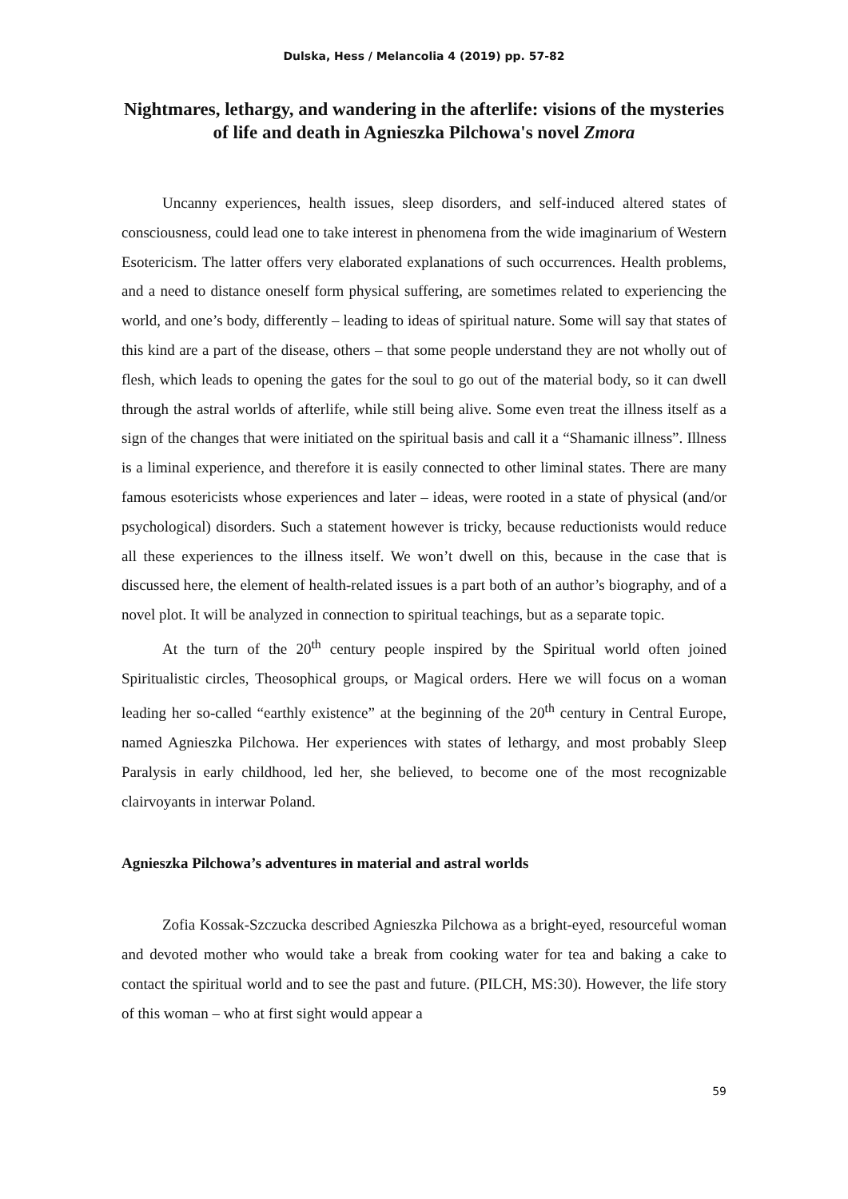Dulska, Hess / Melancolia 4 (2019) pp. 57-82
Nightmares, lethargy, and wandering in the afterlife: visions of the mysteries of life and death in Agnieszka Pilchowa's novel Zmora
Uncanny experiences, health issues, sleep disorders, and self-induced altered states of consciousness, could lead one to take interest in phenomena from the wide imaginarium of Western Esotericism. The latter offers very elaborated explanations of such occurrences. Health problems, and a need to distance oneself form physical suffering, are sometimes related to experiencing the world, and one’s body, differently – leading to ideas of spiritual nature. Some will say that states of this kind are a part of the disease, others – that some people understand they are not wholly out of flesh, which leads to opening the gates for the soul to go out of the material body, so it can dwell through the astral worlds of afterlife, while still being alive. Some even treat the illness itself as a sign of the changes that were initiated on the spiritual basis and call it a “Shamanic illness”. Illness is a liminal experience, and therefore it is easily connected to other liminal states. There are many famous esotericists whose experiences and later – ideas, were rooted in a state of physical (and/or psychological) disorders. Such a statement however is tricky, because reductionists would reduce all these experiences to the illness itself. We won’t dwell on this, because in the case that is discussed here, the element of health-related issues is a part both of an author’s biography, and of a novel plot. It will be analyzed in connection to spiritual teachings, but as a separate topic.
At the turn of the 20<sup>th</sup> century people inspired by the Spiritual world often joined Spiritualistic circles, Theosophical groups, or Magical orders. Here we will focus on a woman leading her so-called “earthly existence” at the beginning of the 20<sup>th</sup> century in Central Europe, named Agnieszka Pilchowa. Her experiences with states of lethargy, and most probably Sleep Paralysis in early childhood, led her, she believed, to become one of the most recognizable clairvoyants in interwar Poland.
Agnieszka Pilchowa’s adventures in material and astral worlds
Zofia Kossak-Szczucka described Agnieszka Pilchowa as a bright-eyed, resourceful woman and devoted mother who would take a break from cooking water for tea and baking a cake to contact the spiritual world and to see the past and future. (PILCH, MS:30). However, the life story of this woman – who at first sight would appear a
59